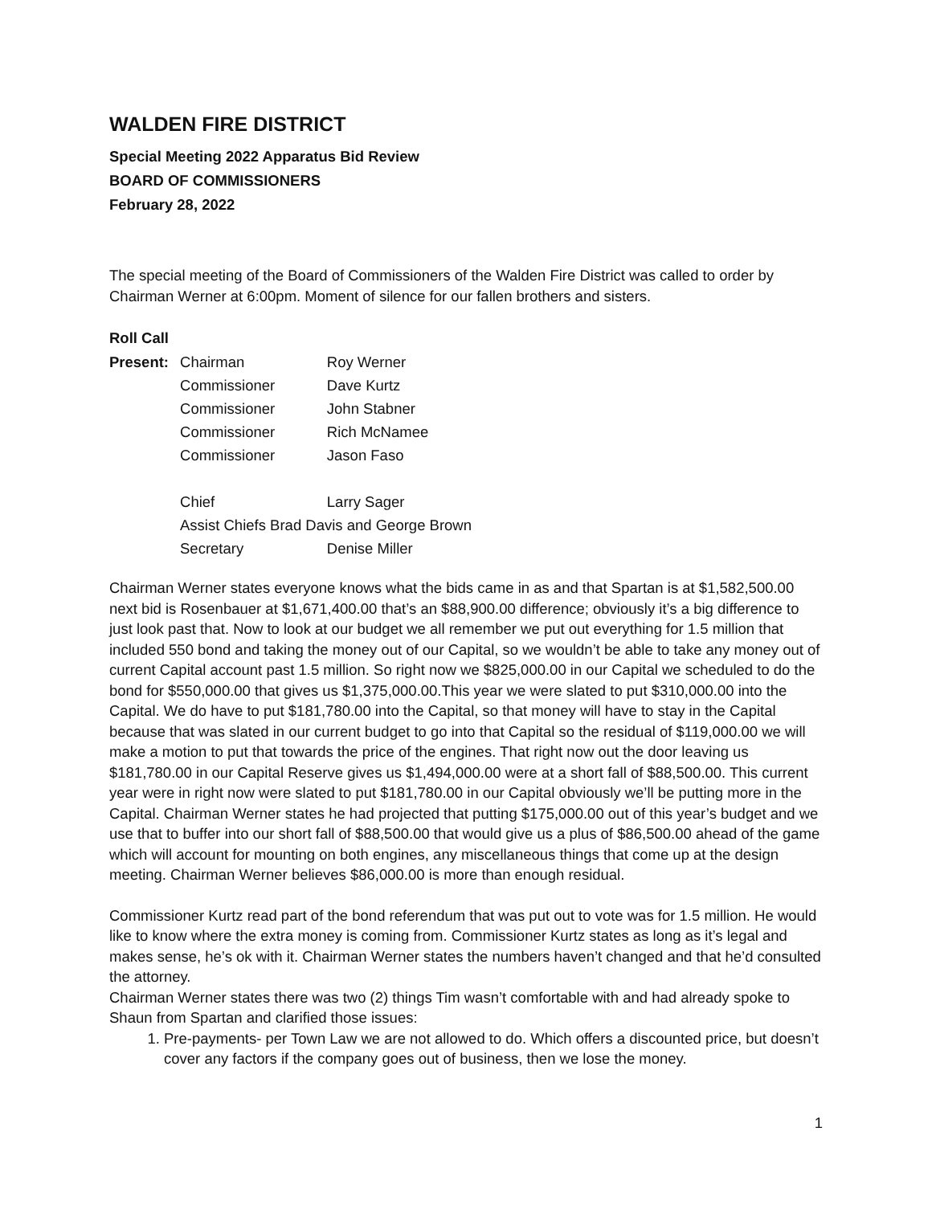WALDEN FIRE DISTRICT
Special Meeting 2022 Apparatus Bid Review
BOARD OF COMMISSIONERS
February 28, 2022
The special meeting of the Board of Commissioners of the Walden Fire District was called to order by Chairman Werner at 6:00pm. Moment of silence for our fallen brothers and sisters.
Roll Call
| Present: | Chairman | Roy Werner |
| | Commissioner | Dave Kurtz |
| | Commissioner | John Stabner |
| | Commissioner | Rich McNamee |
| | Commissioner | Jason Faso |
| | Chief | Larry Sager |
| | Assist Chiefs Brad Davis and George Brown | |
| | Secretary | Denise Miller |
Chairman Werner states everyone knows what the bids came in as and that Spartan is at $1,582,500.00 next bid is Rosenbauer at $1,671,400.00 that’s an $88,900.00 difference; obviously it’s a big difference to just look past that. Now to look at our budget we all remember we put out everything for 1.5 million that included 550 bond and taking the money out of our Capital, so we wouldn’t be able to take any money out of current Capital account past 1.5 million. So right now we $825,000.00 in our Capital we scheduled to do the bond for $550,000.00 that gives us $1,375,000.00.This year we were slated to put $310,000.00 into the Capital. We do have to put $181,780.00 into the Capital, so that money will have to stay in the Capital because that was slated in our current budget to go into that Capital so the residual of $119,000.00 we will make a motion to put that towards the price of the engines. That right now out the door leaving us $181,780.00 in our Capital Reserve gives us $1,494,000.00 were at a short fall of $88,500.00. This current year were in right now were slated to put $181,780.00 in our Capital obviously we’ll be putting more in the Capital. Chairman Werner states he had projected that putting $175,000.00 out of this year’s budget and we use that to buffer into our short fall of $88,500.00 that would give us a plus of $86,500.00 ahead of the game which will account for mounting on both engines, any miscellaneous things that come up at the design meeting. Chairman Werner believes $86,000.00 is more than enough residual.
Commissioner Kurtz read part of the bond referendum that was put out to vote was for 1.5 million. He would like to know where the extra money is coming from. Commissioner Kurtz states as long as it’s legal and makes sense, he’s ok with it. Chairman Werner states the numbers haven’t changed and that he’d consulted the attorney.
Chairman Werner states there was two (2) things Tim wasn’t comfortable with and had already spoke to Shaun from Spartan and clarified those issues:
1. Pre-payments- per Town Law we are not allowed to do. Which offers a discounted price, but doesn’t cover any factors if the company goes out of business, then we lose the money.
1